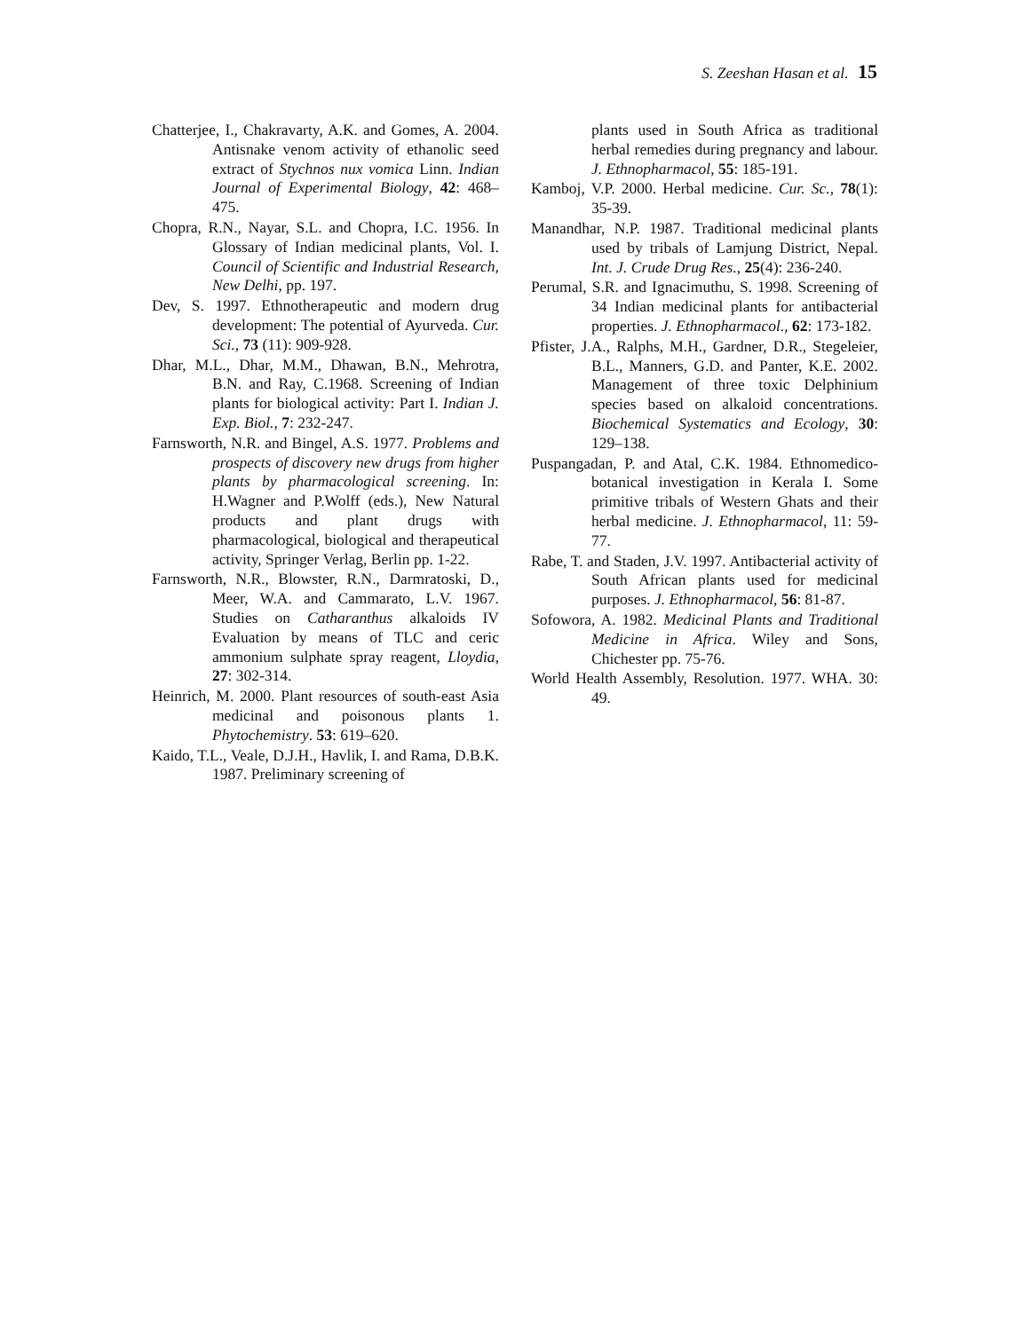S. Zeeshan Hasan et al. 15
Chatterjee, I., Chakravarty, A.K. and Gomes, A. 2004. Antisnake venom activity of ethanolic seed extract of Stychnos nux vomica Linn. Indian Journal of Experimental Biology, 42: 468–475.
Chopra, R.N., Nayar, S.L. and Chopra, I.C. 1956. In Glossary of Indian medicinal plants, Vol. I. Council of Scientific and Industrial Research, New Delhi, pp. 197.
Dev, S. 1997. Ethnotherapeutic and modern drug development: The potential of Ayurveda. Cur. Sci., 73 (11): 909-928.
Dhar, M.L., Dhar, M.M., Dhawan, B.N., Mehrotra, B.N. and Ray, C.1968. Screening of Indian plants for biological activity: Part I. Indian J. Exp. Biol., 7: 232-247.
Farnsworth, N.R. and Bingel, A.S. 1977. Problems and prospects of discovery new drugs from higher plants by pharmacological screening. In: H.Wagner and P.Wolff (eds.), New Natural products and plant drugs with pharmacological, biological and therapeutical activity, Springer Verlag, Berlin pp. 1-22.
Farnsworth, N.R., Blowster, R.N., Darmratoski, D., Meer, W.A. and Cammarato, L.V. 1967. Studies on Catharanthus alkaloids IV Evaluation by means of TLC and ceric ammonium sulphate spray reagent, Lloydia, 27: 302-314.
Heinrich, M. 2000. Plant resources of south-east Asia medicinal and poisonous plants 1. Phytochemistry. 53: 619–620.
Kaido, T.L., Veale, D.J.H., Havlik, I. and Rama, D.B.K. 1987. Preliminary screening of
plants used in South Africa as traditional herbal remedies during pregnancy and labour. J. Ethnopharmacol, 55: 185-191.
Kamboj, V.P. 2000. Herbal medicine. Cur. Sc., 78(1): 35-39.
Manandhar, N.P. 1987. Traditional medicinal plants used by tribals of Lamjung District, Nepal. Int. J. Crude Drug Res., 25(4): 236-240.
Perumal, S.R. and Ignacimuthu, S. 1998. Screening of 34 Indian medicinal plants for antibacterial properties. J. Ethnopharmacol., 62: 173-182.
Pfister, J.A., Ralphs, M.H., Gardner, D.R., Stegeleier, B.L., Manners, G.D. and Panter, K.E. 2002. Management of three toxic Delphinium species based on alkaloid concentrations. Biochemical Systematics and Ecology, 30: 129–138.
Puspangadan, P. and Atal, C.K. 1984. Ethnomedico-botanical investigation in Kerala I. Some primitive tribals of Western Ghats and their herbal medicine. J. Ethnopharmacol, 11: 59-77.
Rabe, T. and Staden, J.V. 1997. Antibacterial activity of South African plants used for medicinal purposes. J. Ethnopharmacol, 56: 81-87.
Sofowora, A. 1982. Medicinal Plants and Traditional Medicine in Africa. Wiley and Sons, Chichester pp. 75-76.
World Health Assembly, Resolution. 1977. WHA. 30: 49.